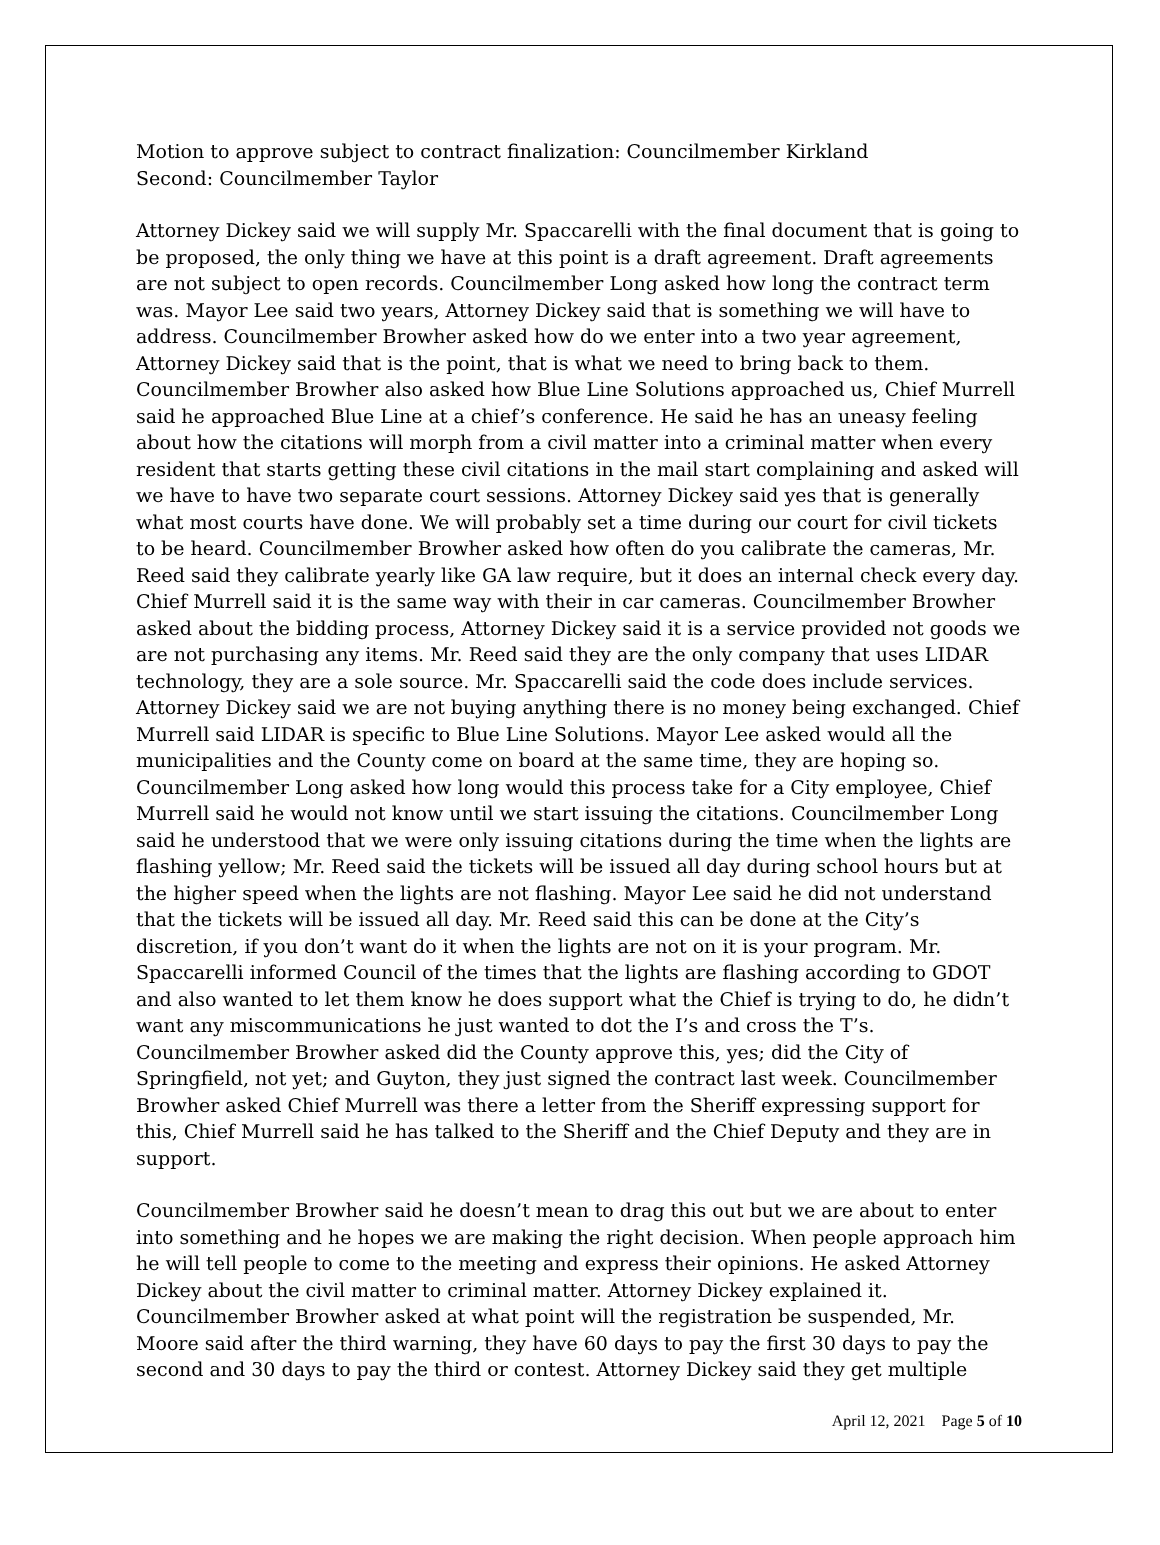Motion to approve subject to contract finalization: Councilmember Kirkland
Second: Councilmember Taylor
Attorney Dickey said we will supply Mr. Spaccarelli with the final document that is going to be proposed, the only thing we have at this point is a draft agreement. Draft agreements are not subject to open records. Councilmember Long asked how long the contract term was. Mayor Lee said two years, Attorney Dickey said that is something we will have to address. Councilmember Browher asked how do we enter into a two year agreement, Attorney Dickey said that is the point, that is what we need to bring back to them. Councilmember Browher also asked how Blue Line Solutions approached us, Chief Murrell said he approached Blue Line at a chief’s conference. He said he has an uneasy feeling about how the citations will morph from a civil matter into a criminal matter when every resident that starts getting these civil citations in the mail start complaining and asked will we have to have two separate court sessions. Attorney Dickey said yes that is generally what most courts have done. We will probably set a time during our court for civil tickets to be heard. Councilmember Browher asked how often do you calibrate the cameras, Mr. Reed said they calibrate yearly like GA law require, but it does an internal check every day. Chief Murrell said it is the same way with their in car cameras. Councilmember Browher asked about the bidding process, Attorney Dickey said it is a service provided not goods we are not purchasing any items. Mr. Reed said they are the only company that uses LIDAR technology, they are a sole source. Mr. Spaccarelli said the code does include services. Attorney Dickey said we are not buying anything there is no money being exchanged. Chief Murrell said LIDAR is specific to Blue Line Solutions. Mayor Lee asked would all the municipalities and the County come on board at the same time, they are hoping so. Councilmember Long asked how long would this process take for a City employee, Chief Murrell said he would not know until we start issuing the citations. Councilmember Long said he understood that we were only issuing citations during the time when the lights are flashing yellow; Mr. Reed said the tickets will be issued all day during school hours but at the higher speed when the lights are not flashing. Mayor Lee said he did not understand that the tickets will be issued all day. Mr. Reed said this can be done at the City’s discretion, if you don’t want do it when the lights are not on it is your program. Mr. Spaccarelli informed Council of the times that the lights are flashing according to GDOT and also wanted to let them know he does support what the Chief is trying to do, he didn’t want any miscommunications he just wanted to dot the I’s and cross the T’s. Councilmember Browher asked did the County approve this, yes; did the City of Springfield, not yet; and Guyton, they just signed the contract last week. Councilmember Browher asked Chief Murrell was there a letter from the Sheriff expressing support for this, Chief Murrell said he has talked to the Sheriff and the Chief Deputy and they are in support.
Councilmember Browher said he doesn’t mean to drag this out but we are about to enter into something and he hopes we are making the right decision. When people approach him he will tell people to come to the meeting and express their opinions. He asked Attorney Dickey about the civil matter to criminal matter. Attorney Dickey explained it. Councilmember Browher asked at what point will the registration be suspended, Mr. Moore said after the third warning, they have 60 days to pay the first 30 days to pay the second and 30 days to pay the third or contest. Attorney Dickey said they get multiple
April 12, 2021 Page 5 of 10